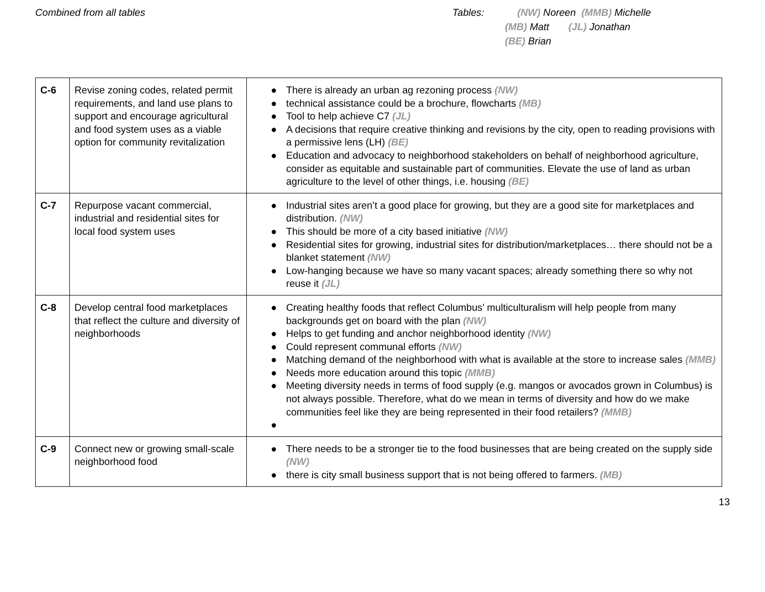Combined from all tables Tables: (NW) Noreen (MMB) Michelle
(MB) Matt (JL) Jonathan
(BE) Brian
| C-6 | Revise zoning codes, related permit requirements, and land use plans to support and encourage agricultural and food system uses as a viable option for community revitalization | ● There is already an urban ag rezoning process (NW) ● technical assistance could be a brochure, flowcharts (MB) ● Tool to help achieve C7 (JL) ● A decisions that require creative thinking and revisions by the city, open to reading provisions with a permissive lens (LH) (BE) ● Education and advocacy to neighborhood stakeholders on behalf of neighborhood agriculture, consider as equitable and sustainable part of communities. Elevate the use of land as urban agriculture to the level of other things, i.e. housing (BE) |
| C-7 | Repurpose vacant commercial, industrial and residential sites for local food system uses | ● Industrial sites aren’t a good place for growing, but they are a good site for marketplaces and distribution. (NW) ● This should be more of a city based initiative (NW) ● Residential sites for growing, industrial sites for distribution/marketplaces… there should not be a blanket statement (NW) ● Low-hanging because we have so many vacant spaces; already something there so why not reuse it (JL) |
| C-8 | Develop central food marketplaces that reflect the culture and diversity of neighborhoods | ● Creating healthy foods that reflect Columbus’ multiculturalism will help people from many backgrounds get on board with the plan (NW) ● Helps to get funding and anchor neighborhood identity (NW) ● Could represent communal efforts (NW) ● Matching demand of the neighborhood with what is available at the store to increase sales (MMB) ● Needs more education around this topic (MMB) ● Meeting diversity needs in terms of food supply (e.g. mangos or avocados grown in Columbus) is not always possible. Therefore, what do we mean in terms of diversity and how do we make communities feel like they are being represented in their food retailers? (MMB) ● |
| C-9 | Connect new or growing small-scale neighborhood food | ● There needs to be a stronger tie to the food businesses that are being created on the supply side (NW) ● there is city small business support that is not being offered to farmers. (MB) |
13